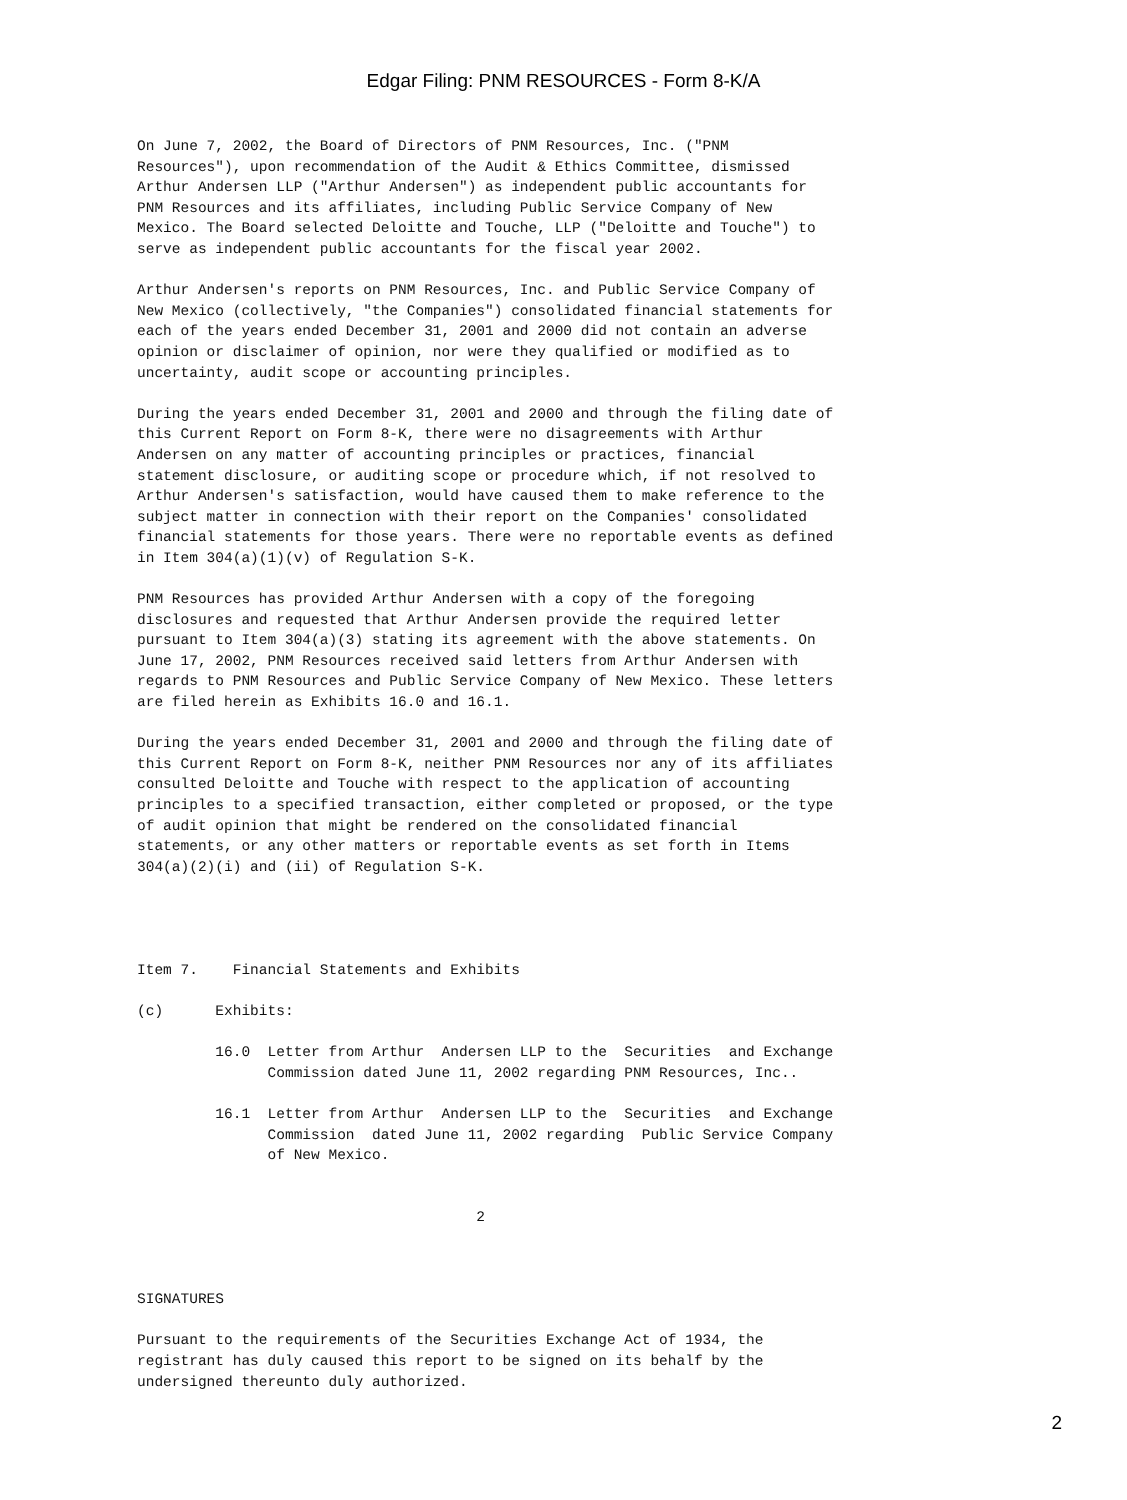Edgar Filing: PNM RESOURCES - Form 8-K/A
On June 7, 2002, the Board of Directors of PNM Resources, Inc. ("PNM
Resources"), upon recommendation of the Audit & Ethics Committee, dismissed
Arthur Andersen LLP ("Arthur Andersen") as independent public accountants for
PNM Resources and its affiliates, including Public Service Company of New
Mexico. The Board selected Deloitte and Touche, LLP ("Deloitte and Touche") to
serve as independent public accountants for the fiscal year 2002.

Arthur Andersen's reports on PNM Resources, Inc. and Public Service Company of
New Mexico (collectively, "the Companies") consolidated financial statements for
each of the years ended December 31, 2001 and 2000 did not contain an adverse
opinion or disclaimer of opinion, nor were they qualified or modified as to
uncertainty, audit scope or accounting principles.

During the years ended December 31, 2001 and 2000 and through the filing date of
this Current Report on Form 8-K, there were no disagreements with Arthur
Andersen on any matter of accounting principles or practices, financial
statement disclosure, or auditing scope or procedure which, if not resolved to
Arthur Andersen's satisfaction, would have caused them to make reference to the
subject matter in connection with their report on the Companies' consolidated
financial statements for those years. There were no reportable events as defined
in Item 304(a)(1)(v) of Regulation S-K.

PNM Resources has provided Arthur Andersen with a copy of the foregoing
disclosures and requested that Arthur Andersen provide the required letter
pursuant to Item 304(a)(3) stating its agreement with the above statements. On
June 17, 2002, PNM Resources received said letters from Arthur Andersen with
regards to PNM Resources and Public Service Company of New Mexico. These letters
are filed herein as Exhibits 16.0 and 16.1.

During the years ended December 31, 2001 and 2000 and through the filing date of
this Current Report on Form 8-K, neither PNM Resources nor any of its affiliates
consulted Deloitte and Touche with respect to the application of accounting
principles to a specified transaction, either completed or proposed, or the type
of audit opinion that might be rendered on the consolidated financial
statements, or any other matters or reportable events as set forth in Items
304(a)(2)(i) and (ii) of Regulation S-K.




Item 7.    Financial Statements and Exhibits

(c)      Exhibits:

         16.0  Letter from Arthur  Andersen LLP to the  Securities  and Exchange
               Commission dated June 11, 2002 regarding PNM Resources, Inc..

         16.1  Letter from Arthur  Andersen LLP to the  Securities  and Exchange
               Commission  dated June 11, 2002 regarding  Public Service Company
               of New Mexico.


                                       2



SIGNATURES

Pursuant to the requirements of the Securities Exchange Act of 1934, the
registrant has duly caused this report to be signed on its behalf by the
undersigned thereunto duly authorized.
2